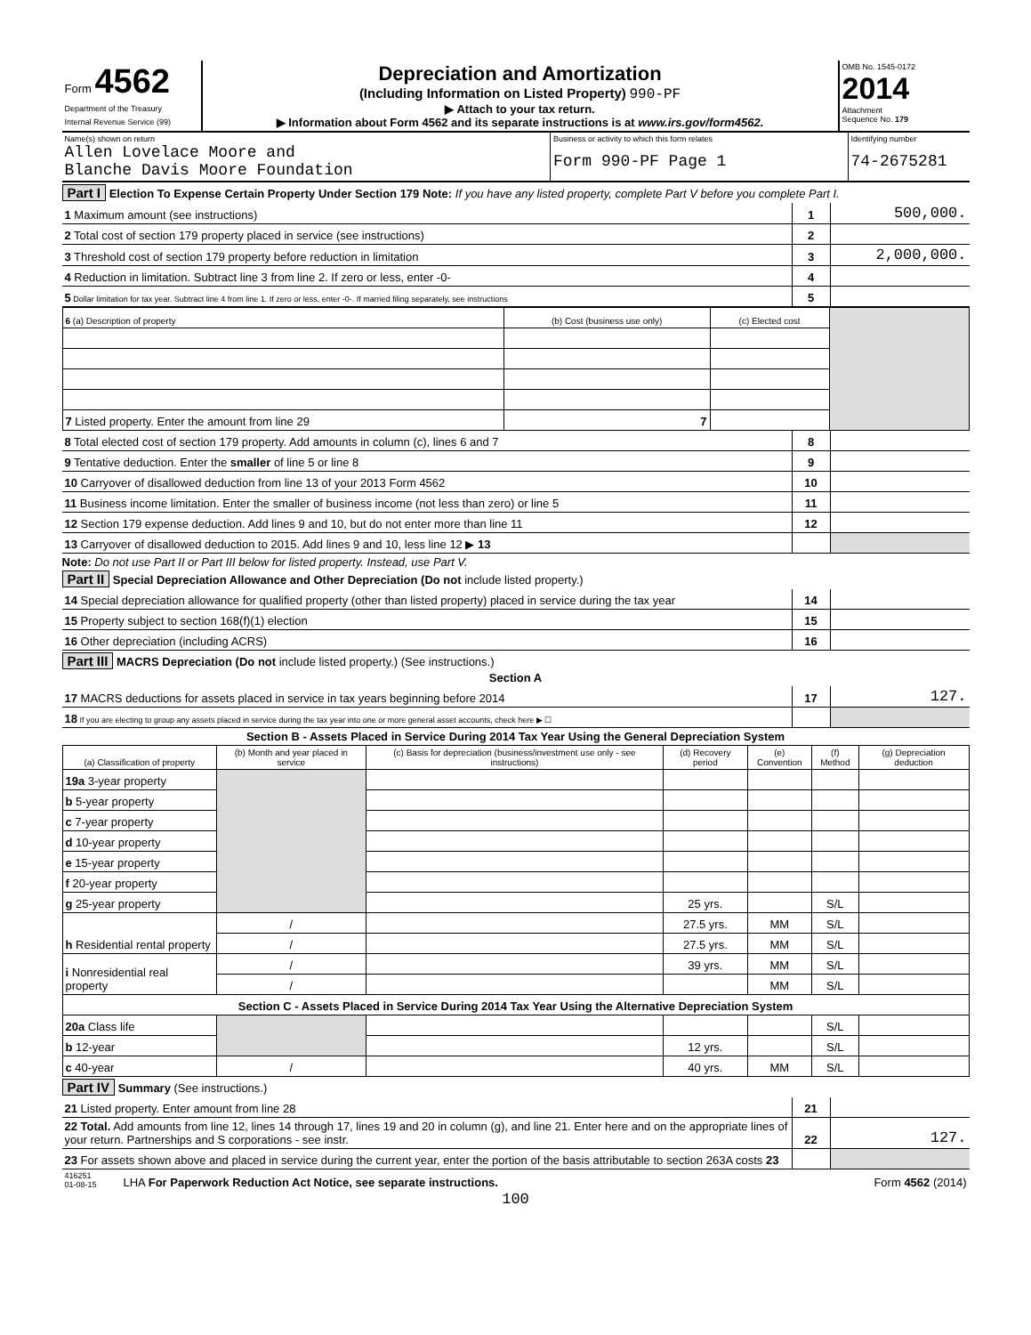| Form 4562 Department of the Treasury Internal Revenue Service (99) | Depreciation and Amortization (Including Information on Listed Property) 990-PF ▶ Attach to your tax return. ▶ Information about Form 4562 and its separate instructions is at www.irs.gov/form4562. | OMB No. 1545-0172 2014 Attachment Sequence No. 179 |
| Name(s) shown on return Allen Lovelace Moore and Blanche Davis Moore Foundation | Business or activity to which this form relates Form 990-PF Page 1 | Identifying number 74-2675281 |
Part I Election To Expense Certain Property Under Section 179 Note: If you have any listed property, complete Part V before you complete Part I.
| 1 Maximum amount (see instructions) | 1 | 500,000. |
| 2 Total cost of section 179 property placed in service (see instructions) | 2 | |
| 3 Threshold cost of section 179 property before reduction in limitation | 3 | 2,000,000. |
| 4 Reduction in limitation. Subtract line 3 from line 2. If zero or less, enter -0- | 4 | |
| 5 Dollar limitation for tax year. Subtract line 4 from line 1. If zero or less, enter -0-. If married filing separately, see instructions | 5 | |
| 6 (a) Description of property | (b) Cost (business use only) | (c) Elected cost | |
| 7 Listed property. Enter the amount from line 29 | 7 | | |
| 8 Total elected cost of section 179 property. Add amounts in column (c), lines 6 and 7 | 8 | |
| 9 Tentative deduction. Enter the smaller of line 5 or line 8 | 9 | |
| 10 Carryover of disallowed deduction from line 13 of your 2013 Form 4562 | 10 | |
| 11 Business income limitation. Enter the smaller of business income (not less than zero) or line 5 | 11 | |
| 12 Section 179 expense deduction. Add lines 9 and 10, but do not enter more than line 11 | 12 | |
| 13 Carryover of disallowed deduction to 2015. Add lines 9 and 10, less line 12 ▶ 13 | | |
Note: Do not use Part II or Part III below for listed property. Instead, use Part V.
Part II Special Depreciation Allowance and Other Depreciation (Do not include listed property.)
| 14 Special depreciation allowance for qualified property (other than listed property) placed in service during the tax year | 14 | |
| 15 Property subject to section 168(f)(1) election | 15 | |
| 16 Other depreciation (including ACRS) | 16 | |
Part III MACRS Depreciation (Do not include listed property.) (See instructions.)
Section A
| 17 MACRS deductions for assets placed in service in tax years beginning before 2014 | 17 | 127. |
| 18 If you are electing to group any assets placed in service during the tax year into one or more general asset accounts, check here ▶ ☐ | | |
Section B - Assets Placed in Service During 2014 Tax Year Using the General Depreciation System
| (a) Classification of property | (b) Month and year placed in service | (c) Basis for depreciation (business/investment use only - see instructions) | (d) Recovery period | (e) Convention | (f) Method | (g) Depreciation deduction |
| --- | --- | --- | --- | --- | --- | --- |
| 19a 3-year property | | | | | | |
| b 5-year property | | | | | | |
| c 7-year property | | | | | | |
| d 10-year property | | | | | | |
| e 15-year property | | | | | | |
| f 20-year property | | | | | | |
| g 25-year property | | | 25 yrs. | | S/L | |
| h Residential rental property | / | | 27.5 yrs. | MM | S/L | |
| | / | | 27.5 yrs. | MM | S/L | |
| i Nonresidential real property | / | | 39 yrs. | MM | S/L | |
| | / | | | MM | S/L | |
| Section C - Assets Placed in Service During 2014 Tax Year Using the Alternative Depreciation System | | | | | | |
| 20a Class life | | | | | S/L | |
| b 12-year | | | 12 yrs. | | S/L | |
| c 40-year | / | | 40 yrs. | MM | S/L | |
Part IV Summary (See instructions.)
| 21 Listed property. Enter amount from line 28 | 21 | |
| 22 Total. Add amounts from line 12, lines 14 through 17, lines 19 and 20 in column (g), and line 21. Enter here and on the appropriate lines of your return. Partnerships and S corporations - see instr. | 22 | 127. |
| 23 For assets shown above and placed in service during the current year, enter the portion of the basis attributable to section 263A costs 23 | | |
| 416251 01-08-15 | LHA For Paperwork Reduction Act Notice, see separate instructions. | Form 4562 (2014) |
100